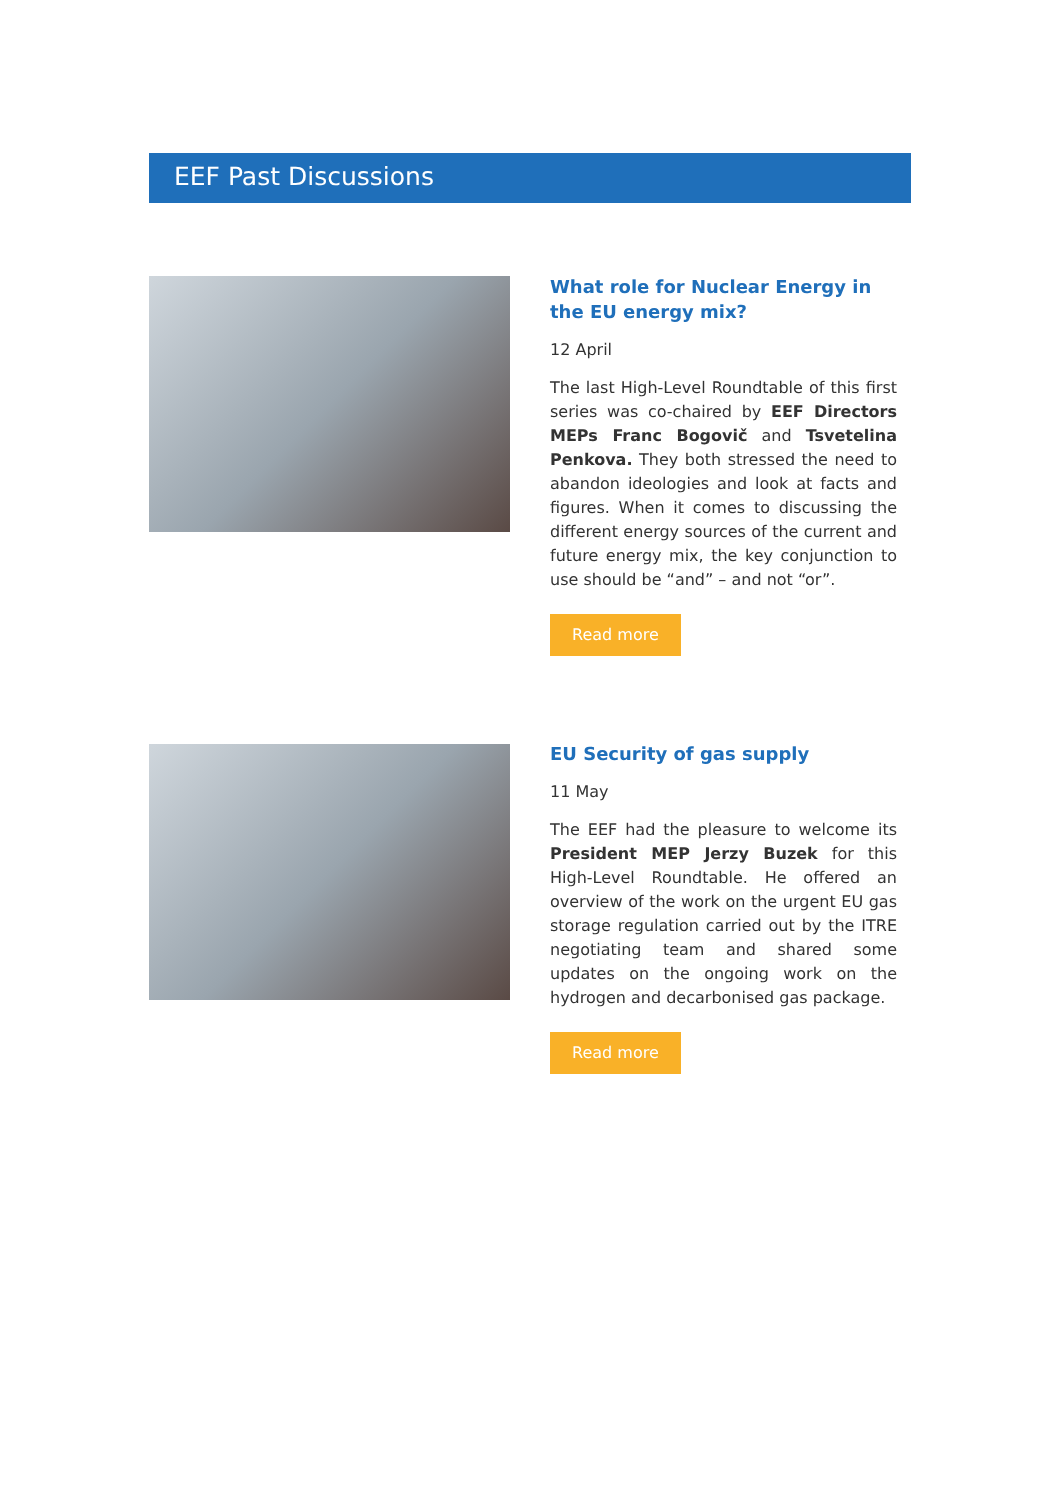EEF Past Discussions
What role for Nuclear Energy in the EU energy mix?
12 April
The last High-Level Roundtable of this first series was co-chaired by EEF Directors MEPs Franc Bogovič and Tsvetelina Penkova. They both stressed the need to abandon ideologies and look at facts and figures. When it comes to discussing the different energy sources of the current and future energy mix, the key conjunction to use should be “and” – and not “or”.
Read more
EU Security of gas supply
11 May
The EEF had the pleasure to welcome its President MEP Jerzy Buzek for this High-Level Roundtable. He offered an overview of the work on the urgent EU gas storage regulation carried out by the ITRE negotiating team and shared some updates on the ongoing work on the hydrogen and decarbonised gas package.
Read more